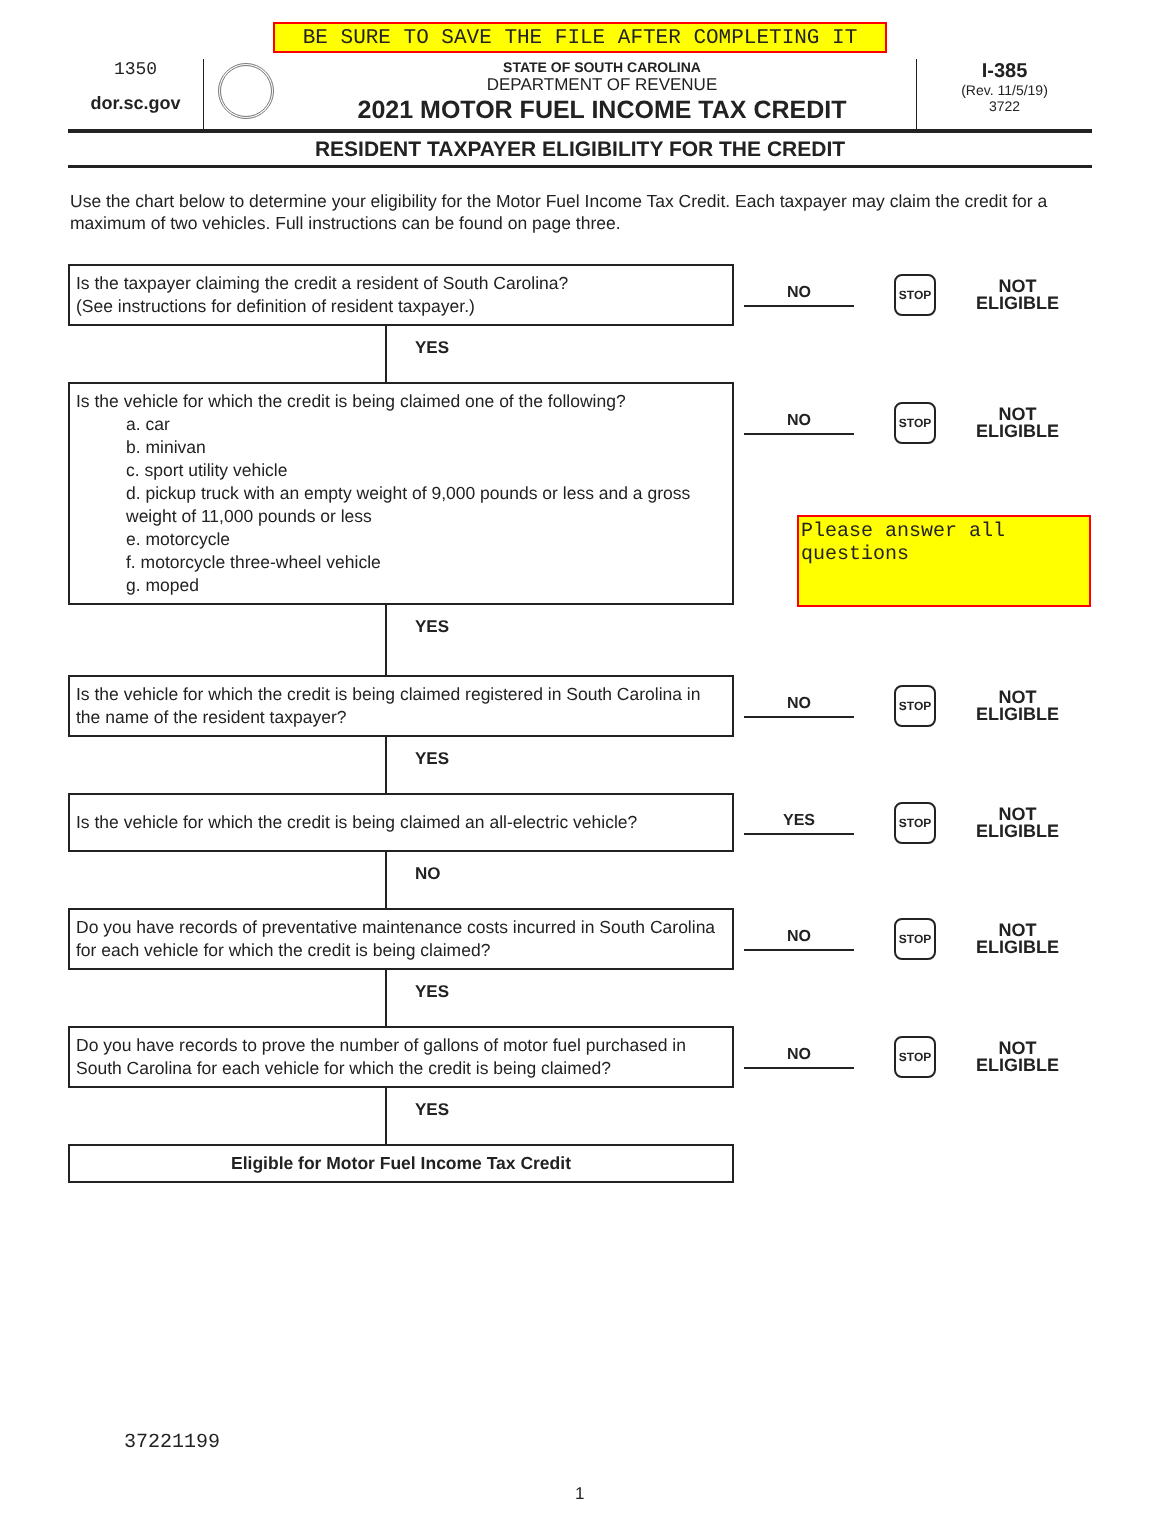BE SURE TO SAVE THE FILE AFTER COMPLETING IT
1350
dor.sc.gov
STATE OF SOUTH CAROLINA
DEPARTMENT OF REVENUE
2021 MOTOR FUEL INCOME TAX CREDIT
I-385
(Rev. 11/5/19)
3722
RESIDENT TAXPAYER ELIGIBILITY FOR THE CREDIT
Use the chart below to determine your eligibility for the Motor Fuel Income Tax Credit. Each taxpayer may claim the credit for a maximum of two vehicles. Full instructions can be found on page three.
Is the taxpayer claiming the credit a resident of South Carolina?
(See instructions for definition of resident taxpayer.)
NO
STOP
NOT
ELIGIBLE
YES
Is the vehicle for which the credit is being claimed one of the following?
a. car
b. minivan
c. sport utility vehicle
d. pickup truck with an empty weight of 9,000 pounds or less and a gross weight of 11,000 pounds or less
e. motorcycle
f. motorcycle three-wheel vehicle
g. moped
NO
STOP
NOT
ELIGIBLE
YES
Is the vehicle for which the credit is being claimed registered in South Carolina in the name of the resident taxpayer?
NO
STOP
NOT
ELIGIBLE
YES
Is the vehicle for which the credit is being claimed an all-electric vehicle?
YES
STOP
NOT
ELIGIBLE
NO
Do you have records of preventative maintenance costs incurred in South Carolina for each vehicle for which the credit is being claimed?
NO
STOP
NOT
ELIGIBLE
YES
Do you have records to prove the number of gallons of motor fuel purchased in South Carolina for each vehicle for which the credit is being claimed?
NO
STOP
NOT
ELIGIBLE
YES
Eligible for Motor Fuel Income Tax Credit
37221199
1
Please answer all questions